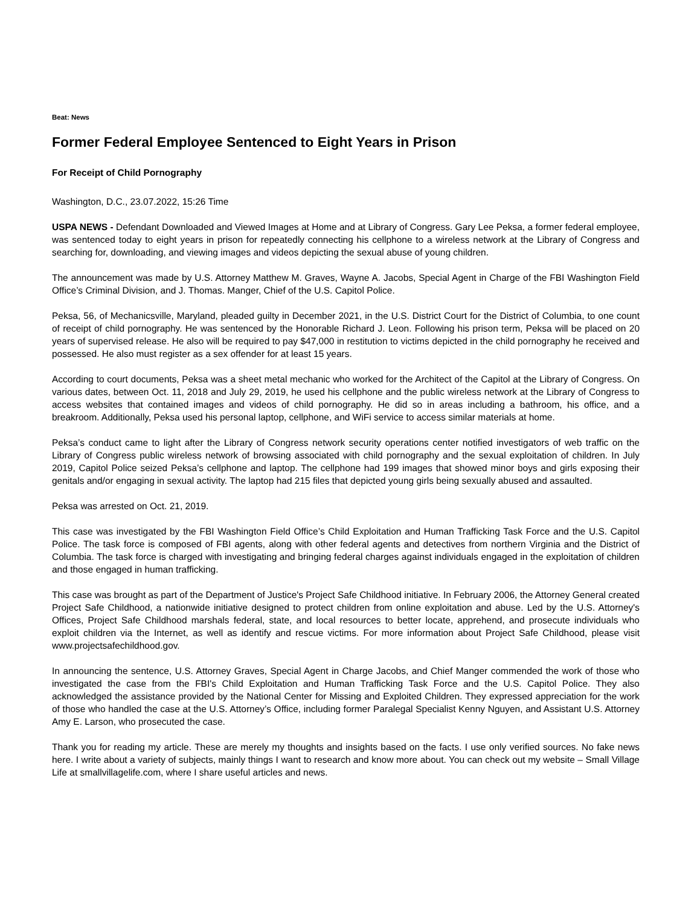Beat: News
Former Federal Employee Sentenced to Eight Years in Prison
For Receipt of Child Pornography
Washington, D.C., 23.07.2022, 15:26 Time
USPA NEWS - Defendant Downloaded and Viewed Images at Home and at Library of Congress. Gary Lee Peksa, a former federal employee, was sentenced today to eight years in prison for repeatedly connecting his cellphone to a wireless network at the Library of Congress and searching for, downloading, and viewing images and videos depicting the sexual abuse of young children.
The announcement was made by U.S. Attorney Matthew M. Graves, Wayne A. Jacobs, Special Agent in Charge of the FBI Washington Field Office’s Criminal Division, and J. Thomas. Manger, Chief of the U.S. Capitol Police.
Peksa, 56, of Mechanicsville, Maryland, pleaded guilty in December 2021, in the U.S. District Court for the District of Columbia, to one count of receipt of child pornography. He was sentenced by the Honorable Richard J. Leon. Following his prison term, Peksa will be placed on 20 years of supervised release. He also will be required to pay $47,000 in restitution to victims depicted in the child pornography he received and possessed. He also must register as a sex offender for at least 15 years.
According to court documents, Peksa was a sheet metal mechanic who worked for the Architect of the Capitol at the Library of Congress. On various dates, between Oct. 11, 2018 and July 29, 2019, he used his cellphone and the public wireless network at the Library of Congress to access websites that contained images and videos of child pornography. He did so in areas including a bathroom, his office, and a breakroom. Additionally, Peksa used his personal laptop, cellphone, and WiFi service to access similar materials at home.
Peksa’s conduct came to light after the Library of Congress network security operations center notified investigators of web traffic on the Library of Congress public wireless network of browsing associated with child pornography and the sexual exploitation of children. In July 2019, Capitol Police seized Peksa’s cellphone and laptop. The cellphone had 199 images that showed minor boys and girls exposing their genitals and/or engaging in sexual activity. The laptop had 215 files that depicted young girls being sexually abused and assaulted.
Peksa was arrested on Oct. 21, 2019.
This case was investigated by the FBI Washington Field Office’s Child Exploitation and Human Trafficking Task Force and the U.S. Capitol Police. The task force is composed of FBI agents, along with other federal agents and detectives from northern Virginia and the District of Columbia. The task force is charged with investigating and bringing federal charges against individuals engaged in the exploitation of children and those engaged in human trafficking.
This case was brought as part of the Department of Justice's Project Safe Childhood initiative. In February 2006, the Attorney General created Project Safe Childhood, a nationwide initiative designed to protect children from online exploitation and abuse. Led by the U.S. Attorney's Offices, Project Safe Childhood marshals federal, state, and local resources to better locate, apprehend, and prosecute individuals who exploit children via the Internet, as well as identify and rescue victims. For more information about Project Safe Childhood, please visit www.projectsafechildhood.gov.
In announcing the sentence, U.S. Attorney Graves, Special Agent in Charge Jacobs, and Chief Manger commended the work of those who investigated the case from the FBI's Child Exploitation and Human Trafficking Task Force and the U.S. Capitol Police. They also acknowledged the assistance provided by the National Center for Missing and Exploited Children. They expressed appreciation for the work of those who handled the case at the U.S. Attorney’s Office, including former Paralegal Specialist Kenny Nguyen, and Assistant U.S. Attorney Amy E. Larson, who prosecuted the case.
Thank you for reading my article. These are merely my thoughts and insights based on the facts. I use only verified sources. No fake news here. I write about a variety of subjects, mainly things I want to research and know more about. You can check out my website – Small Village Life at smallvillagelife.com, where I share useful articles and news.